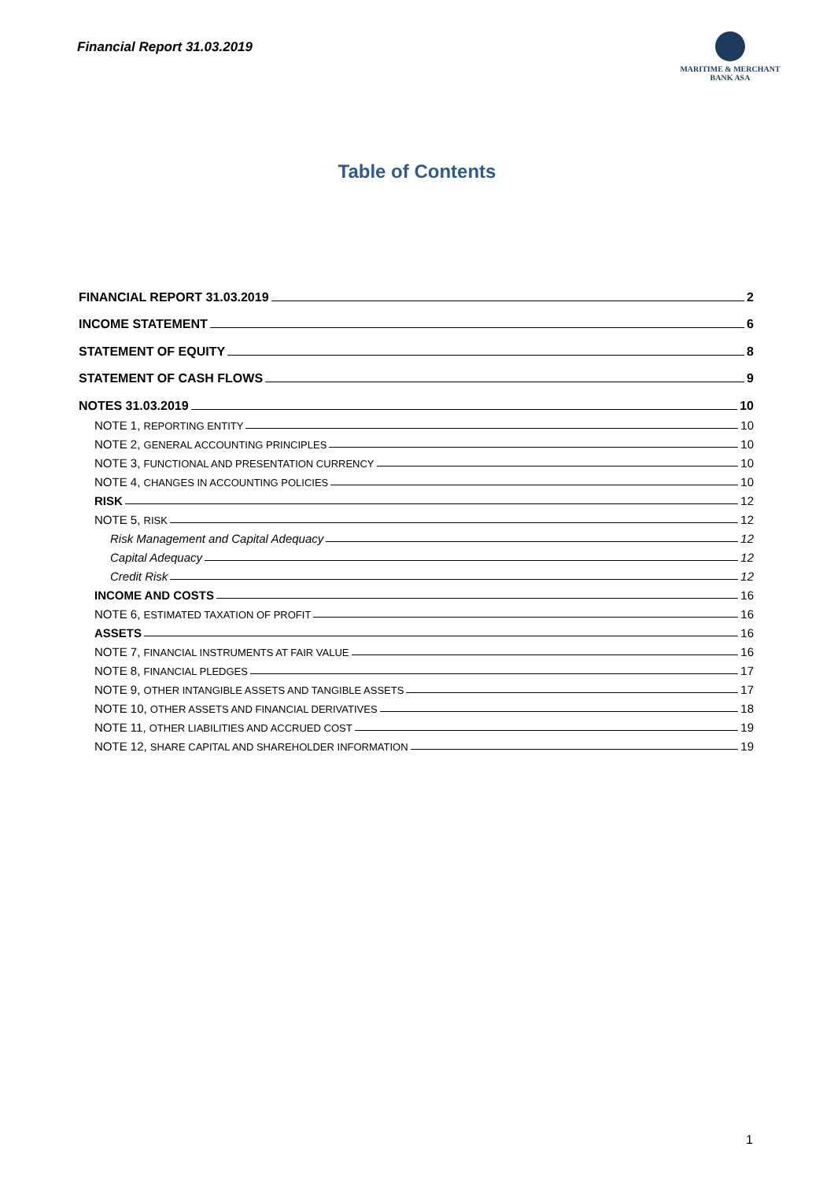Financial Report 31.03.2019
MARITIME & MERCHANT
BANK ASA
Table of Contents
FINANCIAL REPORT 31.03.2019 2
INCOME STATEMENT 6
STATEMENT OF EQUITY 8
STATEMENT OF CASH FLOWS 9
NOTES 31.03.2019 10
NOTE 1, REPORTING ENTITY 10
NOTE 2, GENERAL ACCOUNTING PRINCIPLES 10
NOTE 3, FUNCTIONAL AND PRESENTATION CURRENCY 10
NOTE 4, CHANGES IN ACCOUNTING POLICIES 10
RISK 12
NOTE 5, RISK 12
Risk Management and Capital Adequacy 12
Capital Adequacy 12
Credit Risk 12
INCOME AND COSTS 16
NOTE 6, ESTIMATED TAXATION OF PROFIT 16
ASSETS 16
NOTE 7, FINANCIAL INSTRUMENTS AT FAIR VALUE 16
NOTE 8, FINANCIAL PLEDGES 17
NOTE 9, OTHER INTANGIBLE ASSETS AND TANGIBLE ASSETS 17
NOTE 10, OTHER ASSETS AND FINANCIAL DERIVATIVES 18
NOTE 11, OTHER LIABILITIES AND ACCRUED COST 19
NOTE 12, SHARE CAPITAL AND SHAREHOLDER INFORMATION 19
1